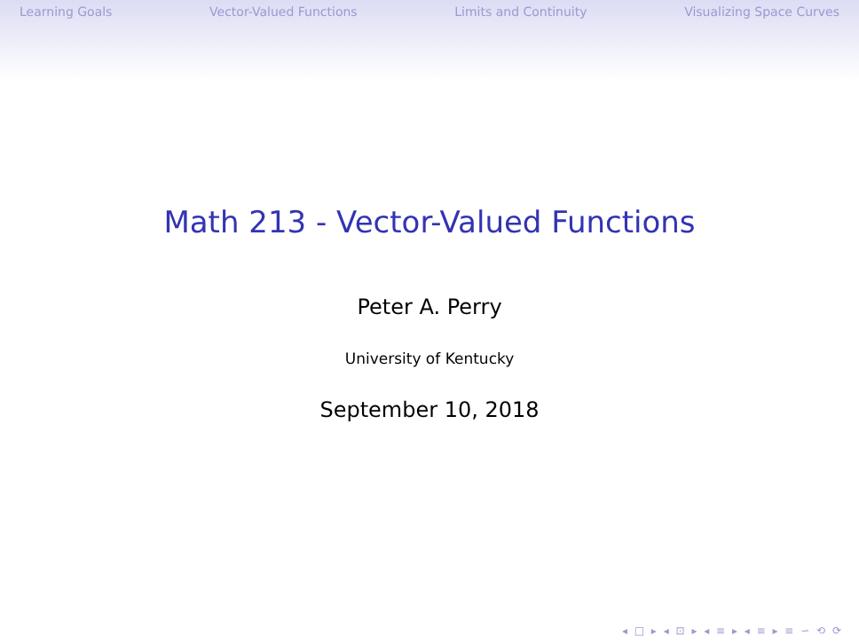Learning Goals Vector-Valued Functions Limits and Continuity Visualizing Space Curves
Math 213 - Vector-Valued Functions
Peter A. Perry
University of Kentucky
September 10, 2018
◂ □ ▸ ◂ ⊡ ▸ ◂ ≡ ▸ ◂ ≡ ▸ ≡ ∽ ⟲ ⟳